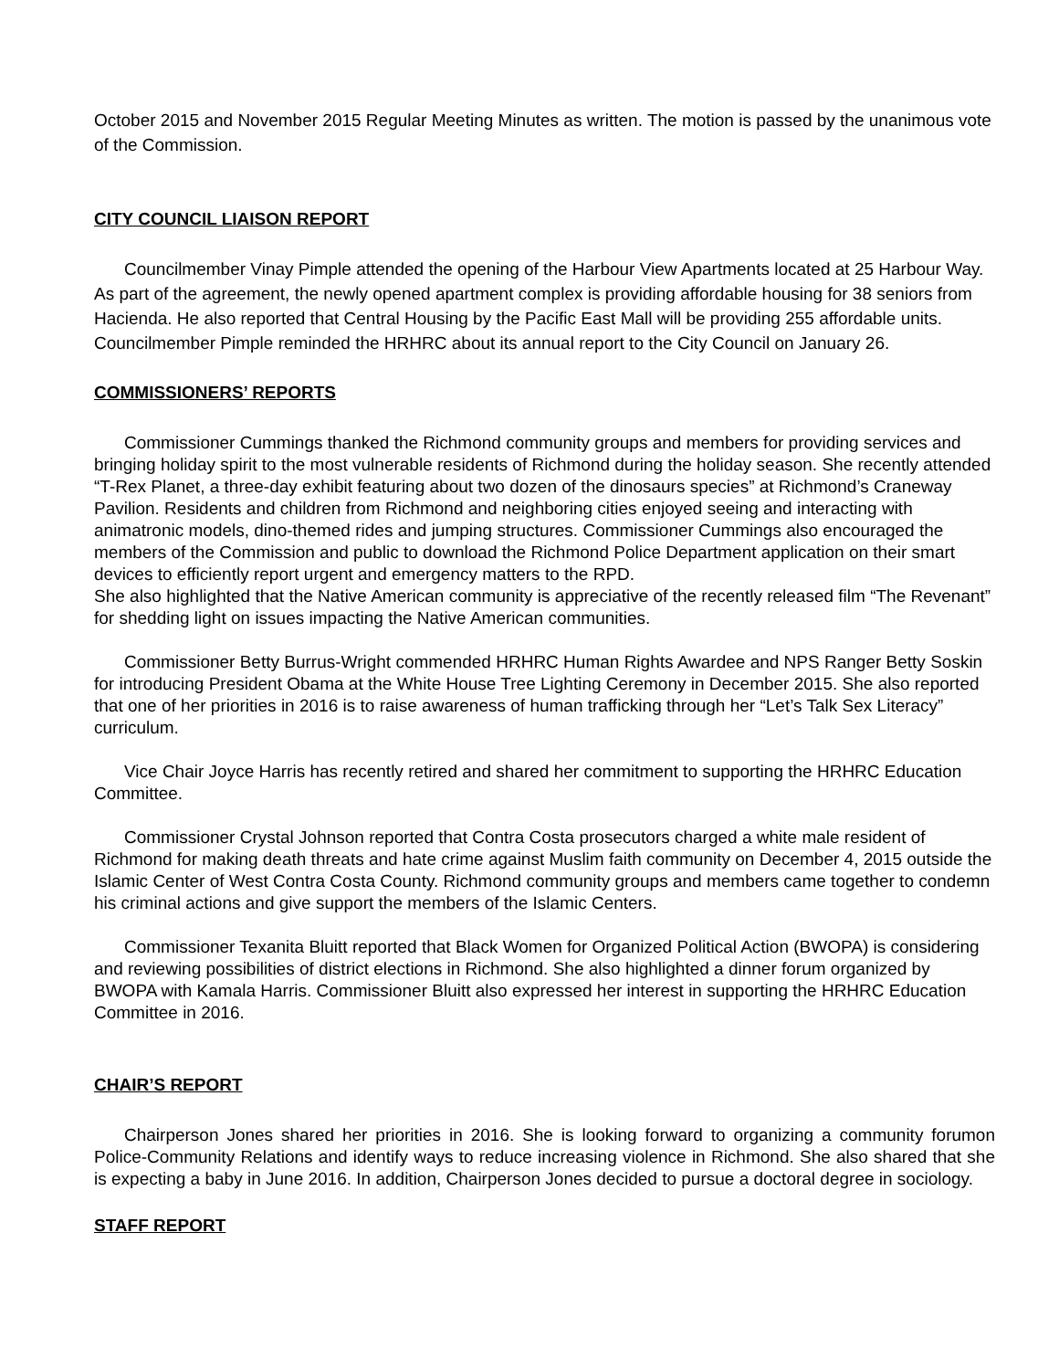October 2015 and November 2015 Regular Meeting Minutes as written. The motion is passed by the unanimous vote of the Commission.
CITY COUNCIL LIAISON REPORT
Councilmember Vinay Pimple attended the opening of the Harbour View Apartments located at 25 Harbour Way. As part of the agreement, the newly opened apartment complex is providing affordable housing for 38 seniors from Hacienda. He also reported that Central Housing by the Pacific East Mall will be providing 255 affordable units. Councilmember Pimple reminded the HRHRC about its annual report to the City Council on January 26.
COMMISSIONERS’ REPORTS
Commissioner Cummings thanked the Richmond community groups and members for providing services and bringing holiday spirit to the most vulnerable residents of Richmond during the holiday season. She recently attended “T-Rex Planet, a three-day exhibit featuring about two dozen of the dinosaurs species” at Richmond’s Craneway Pavilion. Residents and children from Richmond and neighboring cities enjoyed seeing and interacting with animatronic models, dino-themed rides and jumping structures. Commissioner Cummings also encouraged the members of the Commission and public to download the Richmond Police Department application on their smart devices to efficiently report urgent and emergency matters to the RPD.
She also highlighted that the Native American community is appreciative of the recently released film “The Revenant” for shedding light on issues impacting the Native American communities.
Commissioner Betty Burrus-Wright commended HRHRC Human Rights Awardee and NPS Ranger Betty Soskin for introducing President Obama at the White House Tree Lighting Ceremony in December 2015. She also reported that one of her priorities in 2016 is to raise awareness of human trafficking through her “Let’s Talk Sex Literacy” curriculum.
Vice Chair Joyce Harris has recently retired and shared her commitment to supporting the HRHRC Education Committee.
Commissioner Crystal Johnson reported that Contra Costa prosecutors charged a white male resident of Richmond for making death threats and hate crime against Muslim faith community on December 4, 2015 outside the Islamic Center of West Contra Costa County. Richmond community groups and members came together to condemn his criminal actions and give support the members of the Islamic Centers.
Commissioner Texanita Bluitt reported that Black Women for Organized Political Action (BWOPA) is considering and reviewing possibilities of district elections in Richmond. She also highlighted a dinner forum organized by BWOPA with Kamala Harris. Commissioner Bluitt also expressed her interest in supporting the HRHRC Education Committee in 2016.
CHAIR’S REPORT
Chairperson Jones shared her priorities in 2016. She is looking forward to organizing a community forumon Police-Community Relations and identify ways to reduce increasing violence in Richmond. She also shared that she is expecting a baby in June 2016. In addition, Chairperson Jones decided to pursue a doctoral degree in sociology.
STAFF REPORT